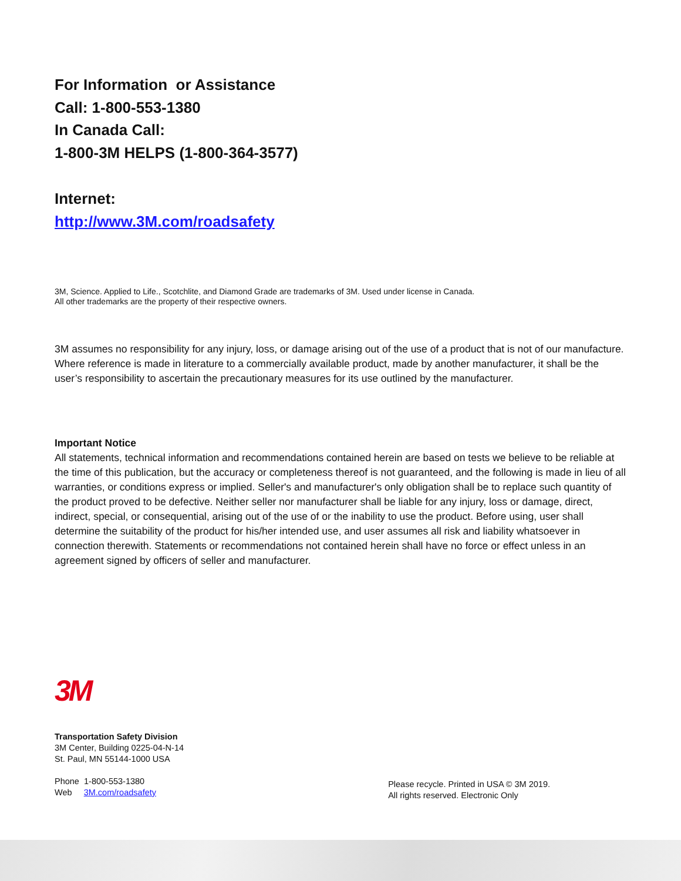For Information or Assistance
Call: 1-800-553-1380
In Canada Call:
1-800-3M HELPS (1-800-364-3577)
Internet:
http://www.3M.com/roadsafety
3M, Science. Applied to Life., Scotchlite, and Diamond Grade are trademarks of 3M. Used under license in Canada.
All other trademarks are the property of their respective owners.
3M assumes no responsibility for any injury, loss, or damage arising out of the use of a product that is not of our manufacture. Where reference is made in literature to a commercially available product, made by another manufacturer, it shall be the user’s responsibility to ascertain the precautionary measures for its use outlined by the manufacturer.
Important Notice
All statements, technical information and recommendations contained herein are based on tests we believe to be reliable at the time of this publication, but the accuracy or completeness thereof is not guaranteed, and the following is made in lieu of all warranties, or conditions express or implied. Seller's and manufacturer's only obligation shall be to replace such quantity of the product proved to be defective. Neither seller nor manufacturer shall be liable for any injury, loss or damage, direct, indirect, special, or consequential, arising out of the use of or the inability to use the product. Before using, user shall determine the suitability of the product for his/her intended use, and user assumes all risk and liability whatsoever in connection therewith. Statements or recommendations not contained herein shall have no force or effect unless in an agreement signed by officers of seller and manufacturer.
3M
Transportation Safety Division
3M Center, Building 0225-04-N-14
St. Paul, MN 55144-1000 USA
Phone 1-800-553-1380
Web 3M.com/roadsafety
Please recycle. Printed in USA © 3M 2019.
All rights reserved. Electronic Only